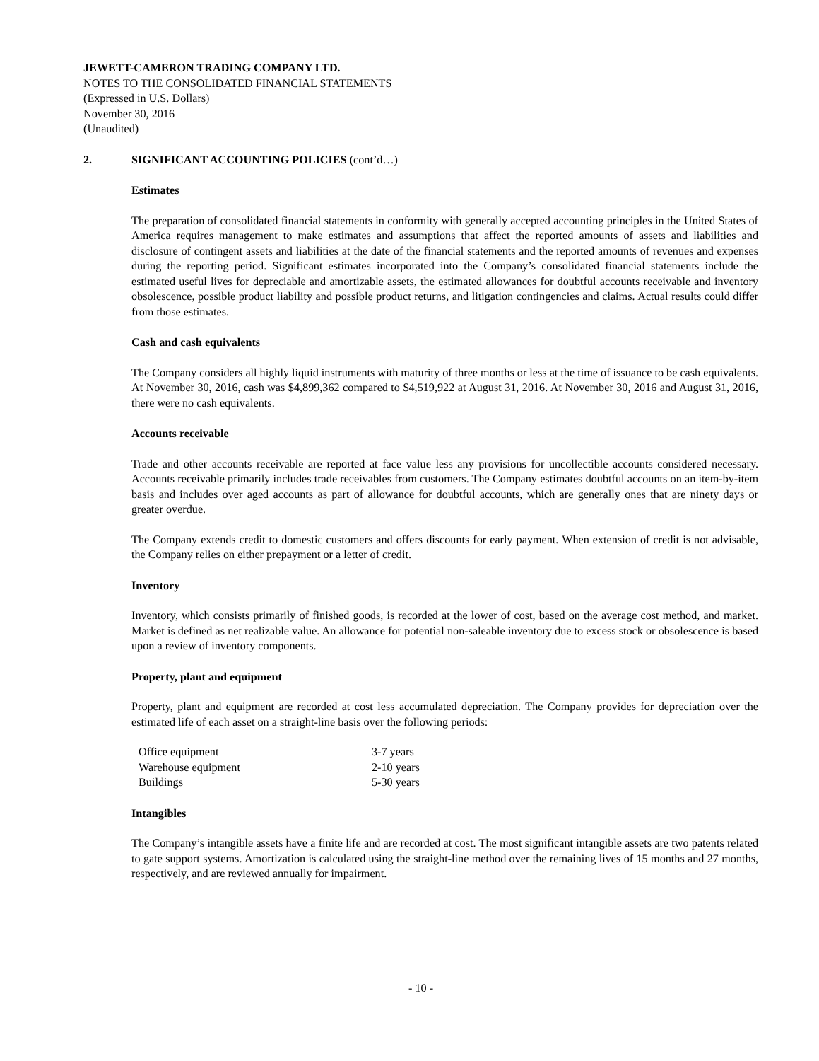JEWETT-CAMERON TRADING COMPANY LTD.
NOTES TO THE CONSOLIDATED FINANCIAL STATEMENTS
(Expressed in U.S. Dollars)
November 30, 2016
(Unaudited)
2. SIGNIFICANT ACCOUNTING POLICIES (cont’d…)
Estimates
The preparation of consolidated financial statements in conformity with generally accepted accounting principles in the United States of America requires management to make estimates and assumptions that affect the reported amounts of assets and liabilities and disclosure of contingent assets and liabilities at the date of the financial statements and the reported amounts of revenues and expenses during the reporting period. Significant estimates incorporated into the Company’s consolidated financial statements include the estimated useful lives for depreciable and amortizable assets, the estimated allowances for doubtful accounts receivable and inventory obsolescence, possible product liability and possible product returns, and litigation contingencies and claims. Actual results could differ from those estimates.
Cash and cash equivalents
The Company considers all highly liquid instruments with maturity of three months or less at the time of issuance to be cash equivalents. At November 30, 2016, cash was $4,899,362 compared to $4,519,922 at August 31, 2016. At November 30, 2016 and August 31, 2016, there were no cash equivalents.
Accounts receivable
Trade and other accounts receivable are reported at face value less any provisions for uncollectible accounts considered necessary. Accounts receivable primarily includes trade receivables from customers. The Company estimates doubtful accounts on an item-by-item basis and includes over aged accounts as part of allowance for doubtful accounts, which are generally ones that are ninety days or greater overdue.
The Company extends credit to domestic customers and offers discounts for early payment. When extension of credit is not advisable, the Company relies on either prepayment or a letter of credit.
Inventory
Inventory, which consists primarily of finished goods, is recorded at the lower of cost, based on the average cost method, and market. Market is defined as net realizable value. An allowance for potential non-saleable inventory due to excess stock or obsolescence is based upon a review of inventory components.
Property, plant and equipment
Property, plant and equipment are recorded at cost less accumulated depreciation. The Company provides for depreciation over the estimated life of each asset on a straight-line basis over the following periods:
| Office equipment | 3-7 years |
| Warehouse equipment | 2-10 years |
| Buildings | 5-30 years |
Intangibles
The Company’s intangible assets have a finite life and are recorded at cost. The most significant intangible assets are two patents related to gate support systems. Amortization is calculated using the straight-line method over the remaining lives of 15 months and 27 months, respectively, and are reviewed annually for impairment.
- 10 -